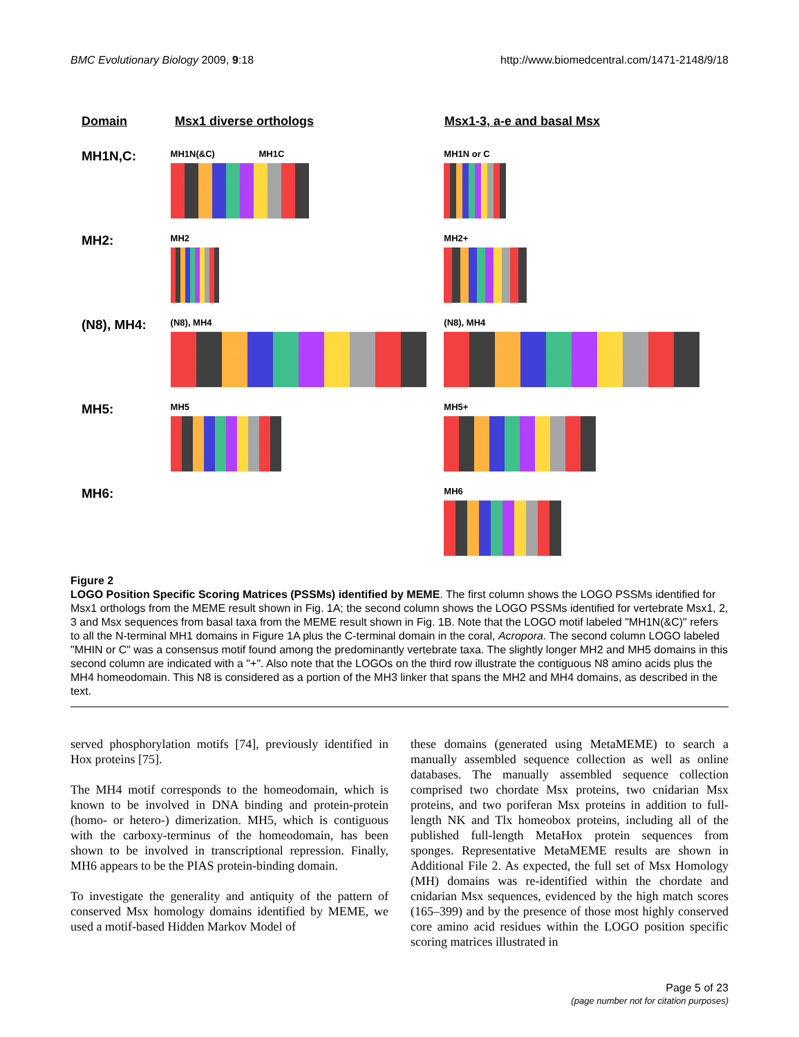BMC Evolutionary Biology 2009, 9:18 http://www.biomedcentral.com/1471-2148/9/18
Domain Msx1 diverse orthologs Msx1-3, a-e and basal Msx
MH1N,C:
MH1N(&C) MH1C MH1N or C
MH2:
MH2 MH2+
(N8), MH4:
(N8), MH4 (N8), MH4
MH5:
MH5 MH5+
MH6:
MH6
Figure 2
LOGO Position Specific Scoring Matrices (PSSMs) identified by MEME. The first column shows the LOGO PSSMs identified for Msx1 orthologs from the MEME result shown in Fig. 1A; the second column shows the LOGO PSSMs identified for vertebrate Msx1, 2, 3 and Msx sequences from basal taxa from the MEME result shown in Fig. 1B. Note that the LOGO motif labeled "MH1N(&C)" refers to all the N-terminal MH1 domains in Figure 1A plus the C-terminal domain in the coral, Acropora. The second column LOGO labeled "MHIN or C" was a consensus motif found among the predominantly vertebrate taxa. The slightly longer MH2 and MH5 domains in this second column are indicated with a "+". Also note that the LOGOs on the third row illustrate the contiguous N8 amino acids plus the MH4 homeodomain. This N8 is considered as a portion of the MH3 linker that spans the MH2 and MH4 domains, as described in the text.
served phosphorylation motifs [74], previously identified in Hox proteins [75].
The MH4 motif corresponds to the homeodomain, which is known to be involved in DNA binding and protein-protein (homo- or hetero-) dimerization. MH5, which is contiguous with the carboxy-terminus of the homeodomain, has been shown to be involved in transcriptional repression. Finally, MH6 appears to be the PIAS protein-binding domain.
To investigate the generality and antiquity of the pattern of conserved Msx homology domains identified by MEME, we used a motif-based Hidden Markov Model of
these domains (generated using MetaMEME) to search a manually assembled sequence collection as well as online databases. The manually assembled sequence collection comprised two chordate Msx proteins, two cnidarian Msx proteins, and two poriferan Msx proteins in addition to full-length NK and Tlx homeobox proteins, including all of the published full-length MetaHox protein sequences from sponges. Representative MetaMEME results are shown in Additional File 2. As expected, the full set of Msx Homology (MH) domains was re-identified within the chordate and cnidarian Msx sequences, evidenced by the high match scores (165–399) and by the presence of those most highly conserved core amino acid residues within the LOGO position specific scoring matrices illustrated in
Page 5 of 23
(page number not for citation purposes)